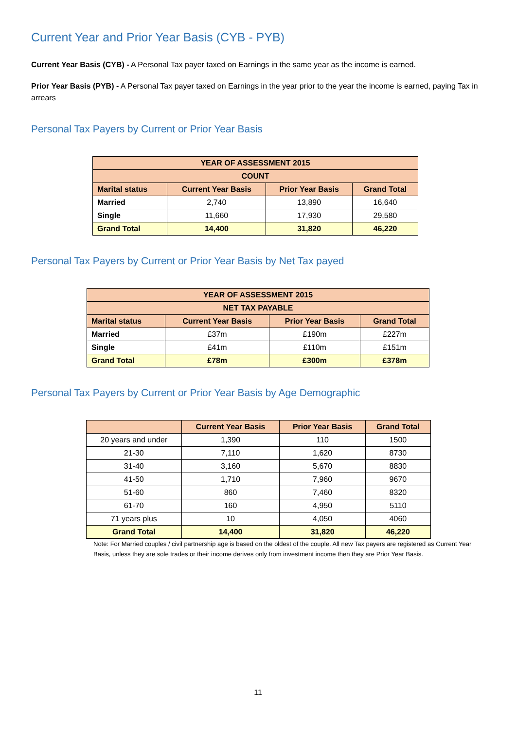Current Year and Prior Year Basis (CYB - PYB)
Current Year Basis (CYB) - A Personal Tax payer taxed on Earnings in the same year as the income is earned.
Prior Year Basis (PYB) - A Personal Tax payer taxed on Earnings in the year prior to the year the income is earned, paying Tax in arrears
Personal Tax Payers by Current or Prior Year Basis
| YEAR OF ASSESSMENT 2015 | | | |
| --- | --- | --- | --- |
| COUNT | | | |
| Marital status | Current Year Basis | Prior Year Basis | Grand Total |
| Married | 2,740 | 13,890 | 16,640 |
| Single | 11,660 | 17,930 | 29,580 |
| Grand Total | 14,400 | 31,820 | 46,220 |
Personal Tax Payers by Current or Prior Year Basis by Net Tax payed
| YEAR OF ASSESSMENT 2015 | | | |
| --- | --- | --- | --- |
| NET TAX PAYABLE | | | |
| Marital status | Current Year Basis | Prior Year Basis | Grand Total |
| Married | £37m | £190m | £227m |
| Single | £41m | £110m | £151m |
| Grand Total | £78m | £300m | £378m |
Personal Tax Payers by Current or Prior Year Basis by Age Demographic
| | Current Year Basis | Prior Year Basis | Grand Total |
| --- | --- | --- | --- |
| 20 years and under | 1,390 | 110 | 1500 |
| 21-30 | 7,110 | 1,620 | 8730 |
| 31-40 | 3,160 | 5,670 | 8830 |
| 41-50 | 1,710 | 7,960 | 9670 |
| 51-60 | 860 | 7,460 | 8320 |
| 61-70 | 160 | 4,950 | 5110 |
| 71 years plus | 10 | 4,050 | 4060 |
| Grand Total | 14,400 | 31,820 | 46,220 |
Note: For Married couples / civil partnership age is based on the oldest of the couple. All new Tax payers are registered as Current Year Basis, unless they are sole trades or their income derives only from investment income then they are Prior Year Basis.
11